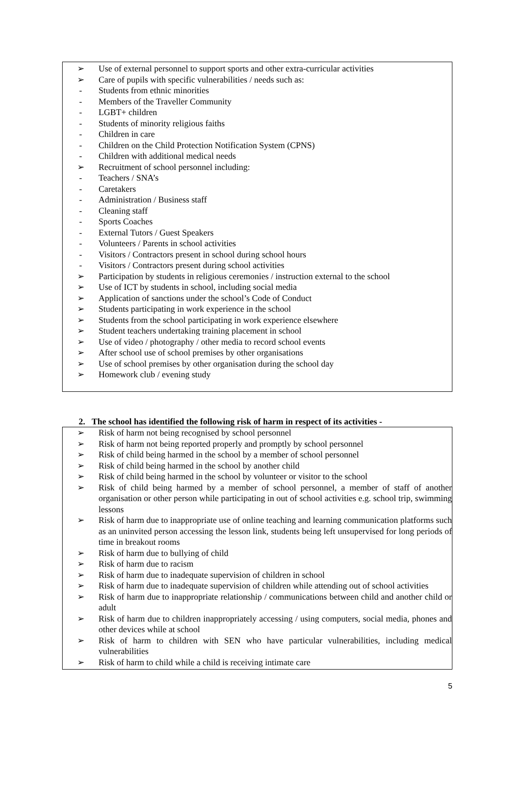➢ Use of external personnel to support sports and other extra-curricular activities
➢ Care of pupils with specific vulnerabilities / needs such as:
- Students from ethnic minorities
- Members of the Traveller Community
- LGBT+ children
- Students of minority religious faiths
- Children in care
- Children on the Child Protection Notification System (CPNS)
- Children with additional medical needs
➢ Recruitment of school personnel including:
- Teachers / SNA’s
- Caretakers
- Administration / Business staff
- Cleaning staff
- Sports Coaches
- External Tutors / Guest Speakers
- Volunteers / Parents in school activities
- Visitors / Contractors present in school during school hours
- Visitors / Contractors present during school activities
➢ Participation by students in religious ceremonies / instruction external to the school
➢ Use of ICT by students in school, including social media
➢ Application of sanctions under the school’s Code of Conduct
➢ Students participating in work experience in the school
➢ Students from the school participating in work experience elsewhere
➢ Student teachers undertaking training placement in school
➢ Use of video / photography / other media to record school events
➢ After school use of school premises by other organisations
➢ Use of school premises by other organisation during the school day
➢ Homework club / evening study
2. The school has identified the following risk of harm in respect of its activities -
➢ Risk of harm not being recognised by school personnel
➢ Risk of harm not being reported properly and promptly by school personnel
➢ Risk of child being harmed in the school by a member of school personnel
➢ Risk of child being harmed in the school by another child
➢ Risk of child being harmed in the school by volunteer or visitor to the school
➢ Risk of child being harmed by a member of school personnel, a member of staff of another organisation or other person while participating in out of school activities e.g. school trip, swimming lessons
➢ Risk of harm due to inappropriate use of online teaching and learning communication platforms such as an uninvited person accessing the lesson link, students being left unsupervised for long periods of time in breakout rooms
➢ Risk of harm due to bullying of child
➢ Risk of harm due to racism
➢ Risk of harm due to inadequate supervision of children in school
➢ Risk of harm due to inadequate supervision of children while attending out of school activities
➢ Risk of harm due to inappropriate relationship / communications between child and another child or adult
➢ Risk of harm due to children inappropriately accessing / using computers, social media, phones and other devices while at school
➢ Risk of harm to children with SEN who have particular vulnerabilities, including medical vulnerabilities
➢ Risk of harm to child while a child is receiving intimate care
5